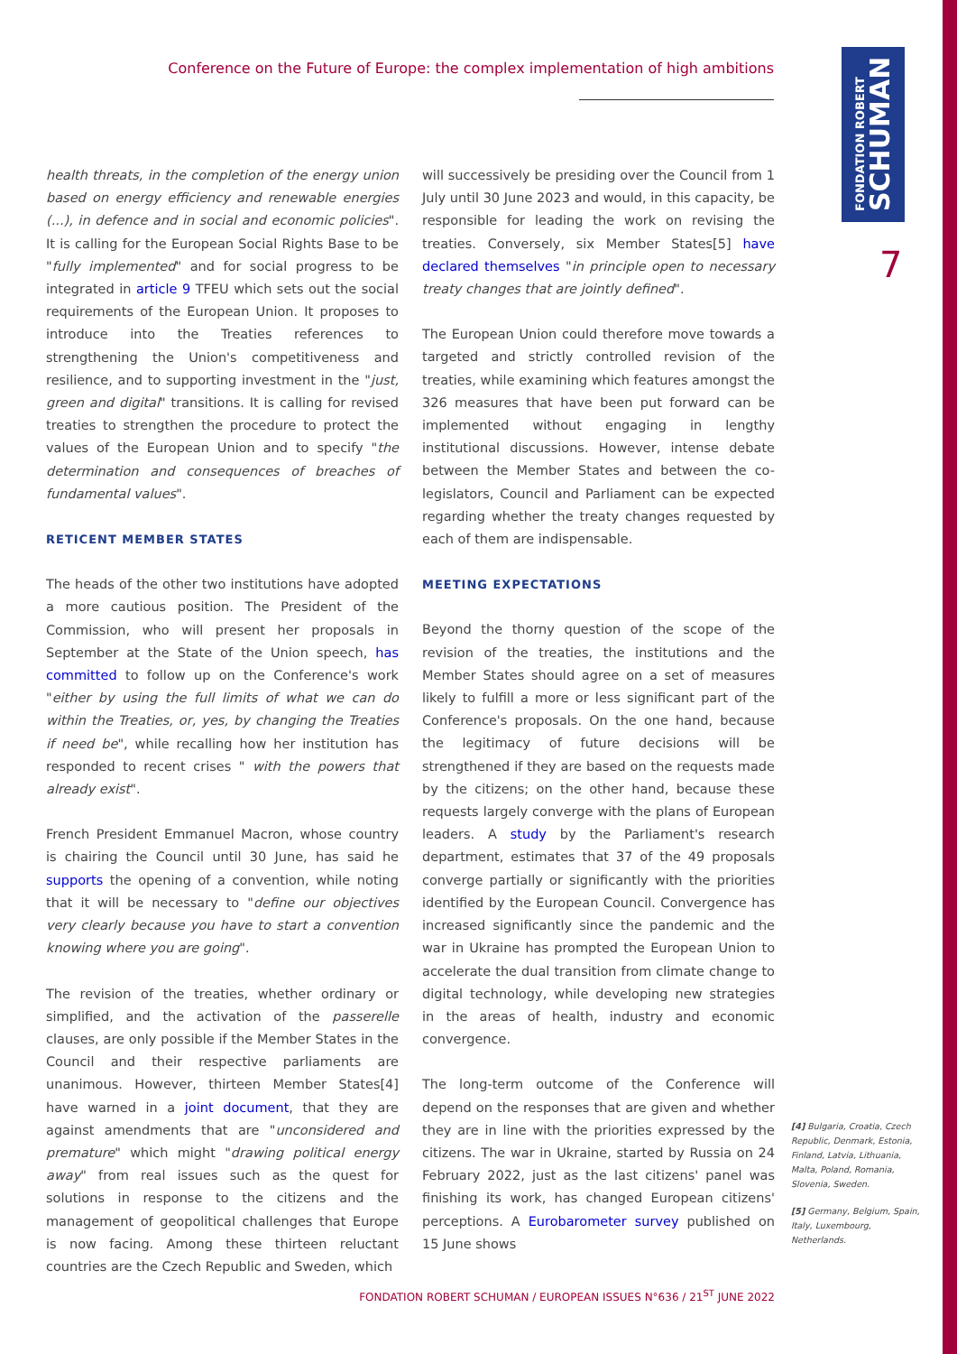FONDATION ROBERT
SCHUMAN
Conference on the Future of Europe: the complex implementation of high ambitions
7
health threats, in the completion of the energy union based on energy efficiency and renewable energies (...), in defence and in social and economic policies". It is calling for the European Social Rights Base to be "fully implemented" and for social progress to be integrated in article 9 TFEU which sets out the social requirements of the European Union. It proposes to introduce into the Treaties references to strengthening the Union's competitiveness and resilience, and to supporting investment in the "just, green and digital" transitions. It is calling for revised treaties to strengthen the procedure to protect the values of the European Union and to specify "the determination and consequences of breaches of fundamental values".
RETICENT MEMBER STATES
The heads of the other two institutions have adopted a more cautious position. The President of the Commission, who will present her proposals in September at the State of the Union speech, has committed to follow up on the Conference's work "either by using the full limits of what we can do within the Treaties, or, yes, by changing the Treaties if need be", while recalling how her institution has responded to recent crises " with the powers that already exist".
French President Emmanuel Macron, whose country is chairing the Council until 30 June, has said he supports the opening of a convention, while noting that it will be necessary to "define our objectives very clearly because you have to start a convention knowing where you are going".
The revision of the treaties, whether ordinary or simplified, and the activation of the passerelle clauses, are only possible if the Member States in the Council and their respective parliaments are unanimous. However, thirteen Member States[4] have warned in a joint document, that they are against amendments that are "unconsidered and premature" which might "drawing political energy away" from real issues such as the quest for solutions in response to the citizens and the management of geopolitical challenges that Europe is now facing. Among these thirteen reluctant countries are the Czech Republic and Sweden, which
will successively be presiding over the Council from 1 July until 30 June 2023 and would, in this capacity, be responsible for leading the work on revising the treaties. Conversely, six Member States[5] have declared themselves "in principle open to necessary treaty changes that are jointly defined".
The European Union could therefore move towards a targeted and strictly controlled revision of the treaties, while examining which features amongst the 326 measures that have been put forward can be implemented without engaging in lengthy institutional discussions. However, intense debate between the Member States and between the co-legislators, Council and Parliament can be expected regarding whether the treaty changes requested by each of them are indispensable.
MEETING EXPECTATIONS
Beyond the thorny question of the scope of the revision of the treaties, the institutions and the Member States should agree on a set of measures likely to fulfill a more or less significant part of the Conference's proposals. On the one hand, because the legitimacy of future decisions will be strengthened if they are based on the requests made by the citizens; on the other hand, because these requests largely converge with the plans of European leaders. A study by the Parliament's research department, estimates that 37 of the 49 proposals converge partially or significantly with the priorities identified by the European Council. Convergence has increased significantly since the pandemic and the war in Ukraine has prompted the European Union to accelerate the dual transition from climate change to digital technology, while developing new strategies in the areas of health, industry and economic convergence.
The long-term outcome of the Conference will depend on the responses that are given and whether they are in line with the priorities expressed by the citizens. The war in Ukraine, started by Russia on 24 February 2022, just as the last citizens' panel was finishing its work, has changed European citizens' perceptions. A Eurobarometer survey published on 15 June shows
[4] Bulgaria, Croatia, Czech Republic, Denmark, Estonia, Finland, Latvia, Lithuania, Malta, Poland, Romania, Slovenia, Sweden.
[5] Germany, Belgium, Spain, Italy, Luxembourg, Netherlands.
FONDATION ROBERT SCHUMAN / EUROPEAN ISSUES N°636 / 21<sup>ST</sup> JUNE 2022